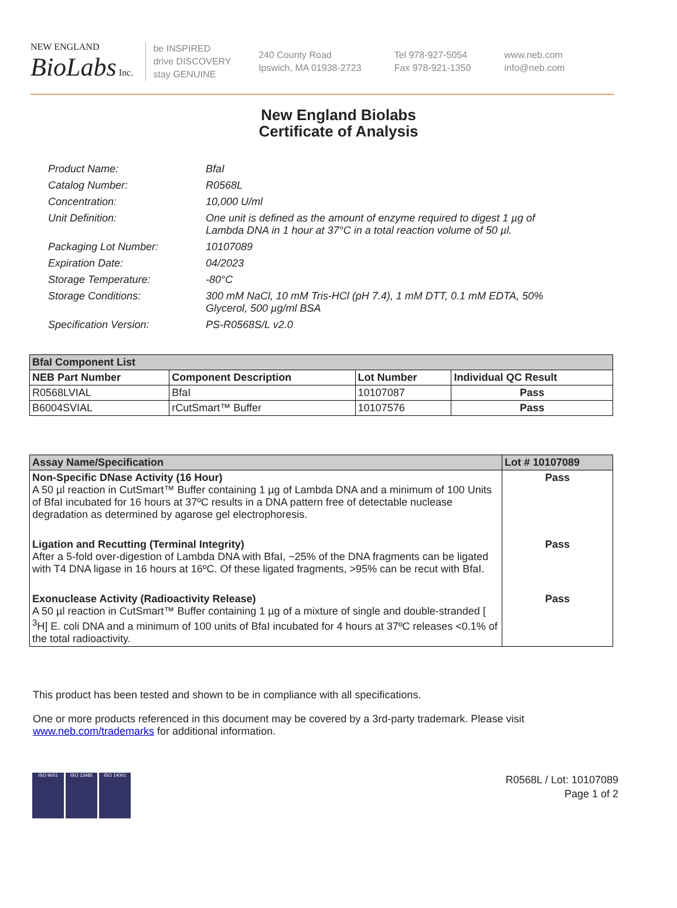NEW ENGLAND
BioLabs Inc.
be INSPIRED
drive DISCOVERY
stay GENUINE
240 County Road
Ipswich, MA 01938-2723
Tel 978-927-5054
Fax 978-921-1350
www.neb.com
info@neb.com
New England Biolabs
Certificate of Analysis
Product Name: BfaI
Catalog Number: R0568L
Concentration: 10,000 U/ml
Unit Definition: One unit is defined as the amount of enzyme required to digest 1 µg of Lambda DNA in 1 hour at 37°C in a total reaction volume of 50 µl.
Packaging Lot Number: 10107089
Expiration Date: 04/2023
Storage Temperature: -80°C
Storage Conditions: 300 mM NaCl, 10 mM Tris-HCl (pH 7.4), 1 mM DTT, 0.1 mM EDTA, 50% Glycerol, 500 µg/ml BSA
Specification Version: PS-R0568S/L v2.0
| BfaI Component List | | | |
| --- | --- | --- | --- |
| NEB Part Number | Component Description | Lot Number | Individual QC Result |
| R0568LVIAL | BfaI | 10107087 | Pass |
| B6004SVIAL | rCutSmart™ Buffer | 10107576 | Pass |
| Assay Name/Specification | Lot # 10107089 |
| --- | --- |
| Non-Specific DNase Activity (16 Hour) A 50 µl reaction in CutSmart™ Buffer containing 1 µg of Lambda DNA and a minimum of 100 Units of BfaI incubated for 16 hours at 37ºC results in a DNA pattern free of detectable nuclease degradation as determined by agarose gel electrophoresis. | Pass |
| Ligation and Recutting (Terminal Integrity) After a 5-fold over-digestion of Lambda DNA with BfaI, ~25% of the DNA fragments can be ligated with T4 DNA ligase in 16 hours at 16ºC. Of these ligated fragments, >95% can be recut with BfaI. | Pass |
| Exonuclease Activity (Radioactivity Release) A 50 µl reaction in CutSmart™ Buffer containing 1 µg of a mixture of single and double-stranded [ <sup>3</sup>H] E. coli DNA and a minimum of 100 units of BfaI incubated for 4 hours at 37ºC releases <0.1% of the total radioactivity. | Pass |
This product has been tested and shown to be in compliance with all specifications.
One or more products referenced in this document may be covered by a 3rd-party trademark. Please visit
www.neb.com/trademarks for additional information.
ISO 9001 ISO 13485 ISO 14001
R0568L / Lot: 10107089
Page 1 of 2